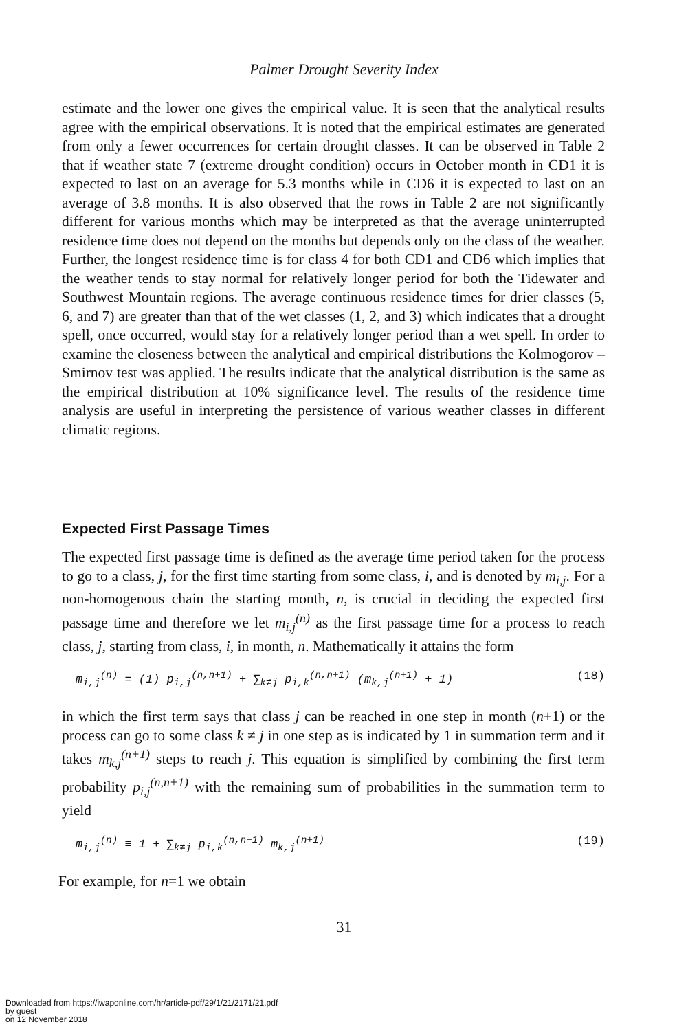Palmer Drought Severity Index
estimate and the lower one gives the empirical value. It is seen that the analytical results agree with the empirical observations. It is noted that the empirical estimates are generated from only a fewer occurrences for certain drought classes. It can be observed in Table 2 that if weather state 7 (extreme drought condition) occurs in October month in CD1 it is expected to last on an average for 5.3 months while in CD6 it is expected to last on an average of 3.8 months. It is also observed that the rows in Table 2 are not significantly different for various months which may be interpreted as that the average uninterrupted residence time does not depend on the months but depends only on the class of the weather. Further, the longest residence time is for class 4 for both CD1 and CD6 which implies that the weather tends to stay normal for relatively longer period for both the Tidewater and Southwest Mountain regions. The average continuous residence times for drier classes (5, 6, and 7) are greater than that of the wet classes (1, 2, and 3) which indicates that a drought spell, once occurred, would stay for a relatively longer period than a wet spell. In order to examine the closeness between the analytical and empirical distributions the Kolmogorov – Smirnov test was applied. The results indicate that the analytical distribution is the same as the empirical distribution at 10% significance level. The results of the residence time analysis are useful in interpreting the persistence of various weather classes in different climatic regions.
Expected First Passage Times
The expected first passage time is defined as the average time period taken for the process to go to a class, j, for the first time starting from some class, i, and is denoted by m<sub>i,j</sub>. For a non-homogenous chain the starting month, n, is crucial in deciding the expected first passage time and therefore we let m<sub>i,j</sub><sup>(n)</sup> as the first passage time for a process to reach class, j, starting from class, i, in month, n. Mathematically it attains the form
m<sub>i,j</sub><sup>(n)</sup> = (1) p<sub>i,j</sub><sup>(n,n+1)</sup> + ∑<sub>k≠j</sub> p<sub>i,k</sub><sup>(n,n+1)</sup> (m<sub>k,j</sub><sup>(n+1)</sup> + 1)
(18)
in which the first term says that class j can be reached in one step in month (n+1) or the process can go to some class k ≠ j in one step as is indicated by 1 in summation term and it takes m<sub>k,j</sub><sup>(n+1)</sup> steps to reach j. This equation is simplified by combining the first term probability p<sub>i,j</sub><sup>(n,n+1)</sup> with the remaining sum of probabilities in the summation term to yield
m<sub>i,j</sub><sup>(n)</sup> ≡ 1 + ∑<sub>k≠j</sub> p<sub>i,k</sub><sup>(n,n+1)</sup> m<sub>k,j</sub><sup>(n+1)</sup>
(19)
For example, for n=1 we obtain
31
Downloaded from https://iwaponline.com/hr/article-pdf/29/1/21/2171/21.pdf
by guest
on 12 November 2018